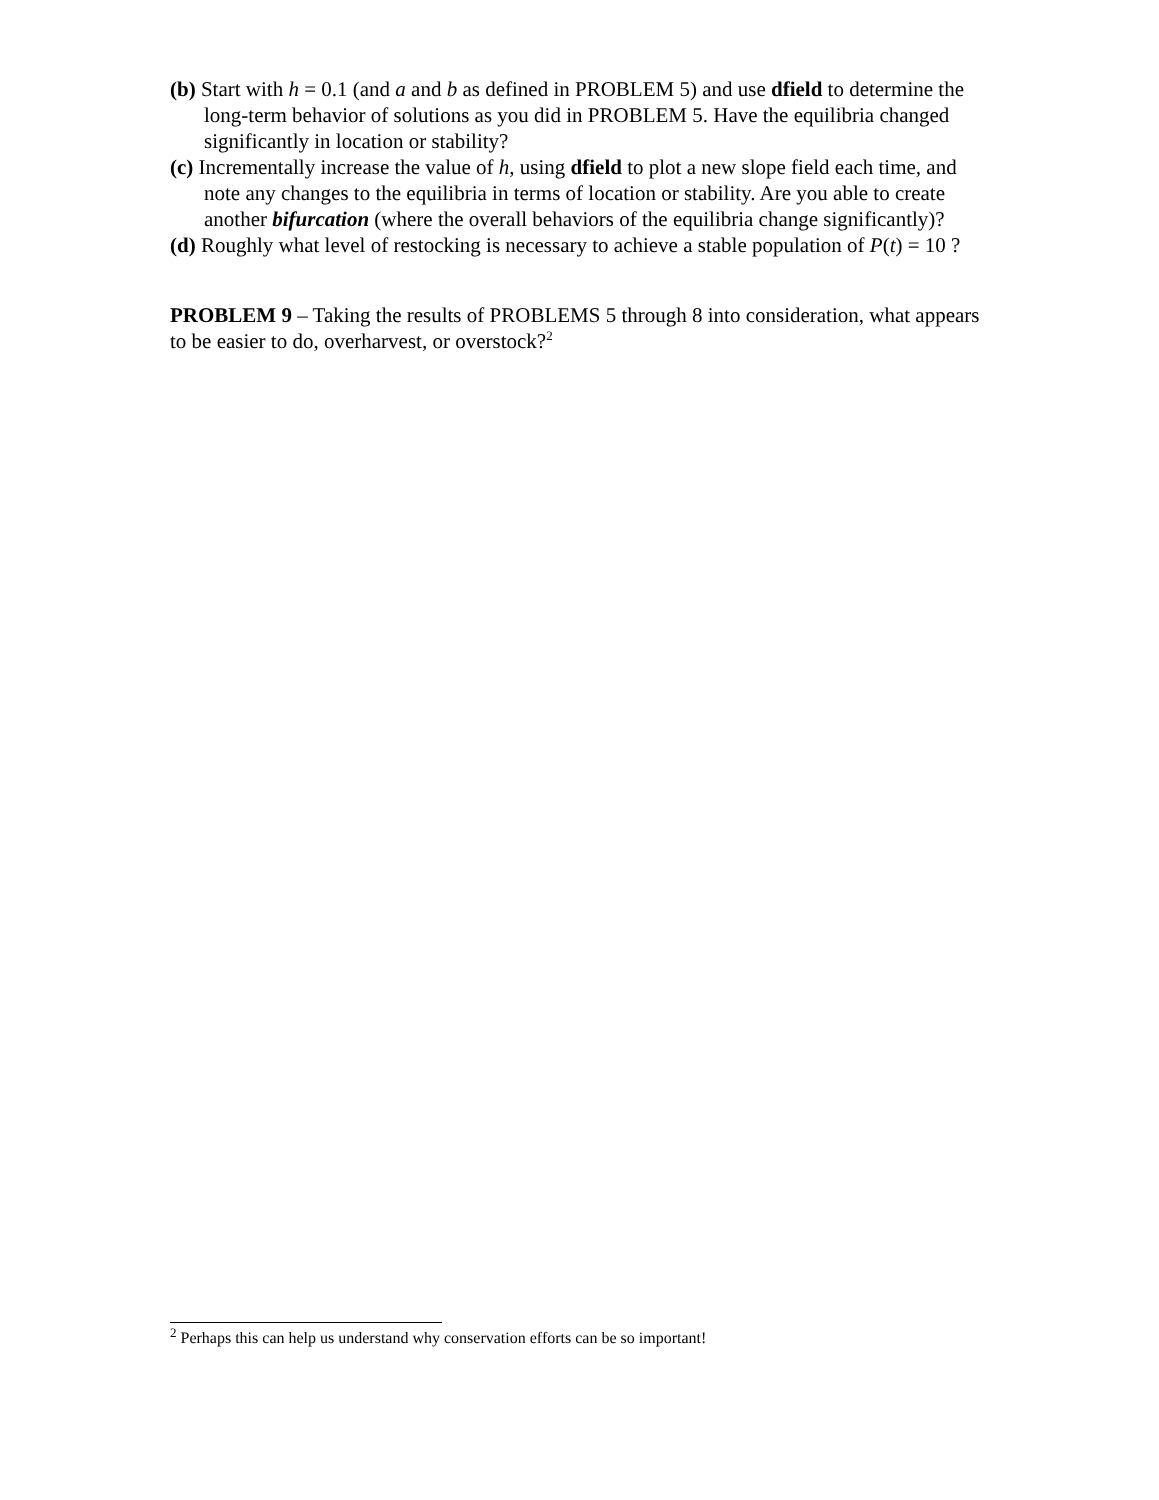(b) Start with h = 0.1 (and a and b as defined in PROBLEM 5) and use dfield to determine the long-term behavior of solutions as you did in PROBLEM 5. Have the equilibria changed significantly in location or stability?
(c) Incrementally increase the value of h, using dfield to plot a new slope field each time, and note any changes to the equilibria in terms of location or stability. Are you able to create another bifurcation (where the overall behaviors of the equilibria change significantly)?
(d) Roughly what level of restocking is necessary to achieve a stable population of P(t) = 10 ?
PROBLEM 9 – Taking the results of PROBLEMS 5 through 8 into consideration, what appears to be easier to do, overharvest, or overstock?<sup>2</sup>
<sup>2</sup> Perhaps this can help us understand why conservation efforts can be so important!